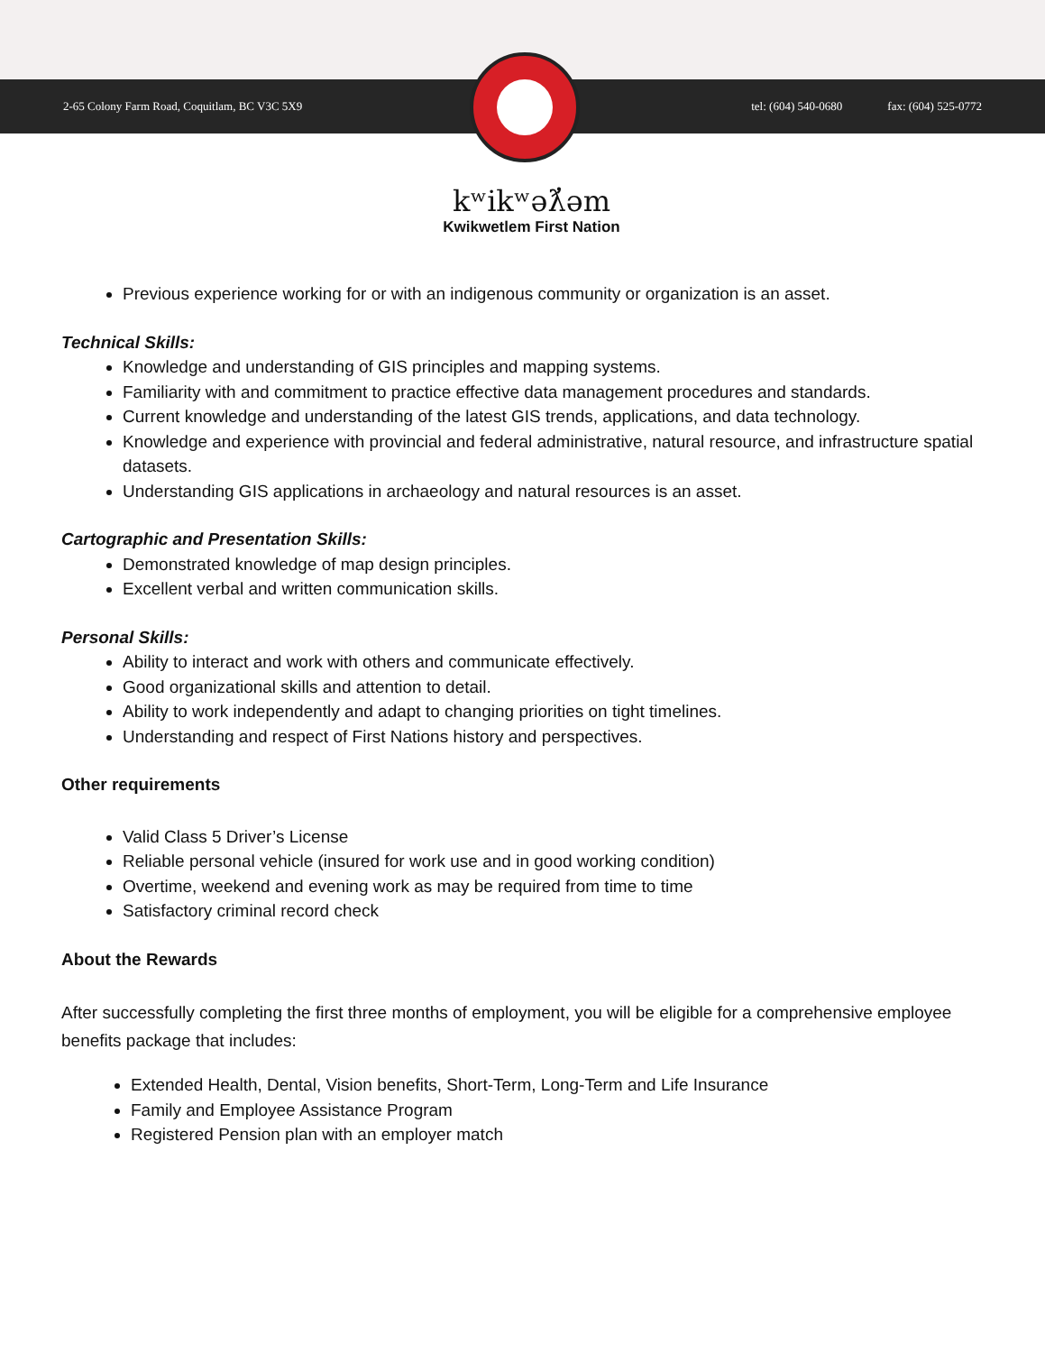2-65 Colony Farm Road, Coquitlam, BC V3C 5X9
tel: (604) 540-0680 fax: (604) 525-0772
kʷikʷəƛ̓əm
Kwikwetlem First Nation
Previous experience working for or with an indigenous community or organization is an asset.
Technical Skills:
Knowledge and understanding of GIS principles and mapping systems.
Familiarity with and commitment to practice effective data management procedures and standards.
Current knowledge and understanding of the latest GIS trends, applications, and data technology.
Knowledge and experience with provincial and federal administrative, natural resource, and infrastructure spatial datasets.
Understanding GIS applications in archaeology and natural resources is an asset.
Cartographic and Presentation Skills:
Demonstrated knowledge of map design principles.
Excellent verbal and written communication skills.
Personal Skills:
Ability to interact and work with others and communicate effectively.
Good organizational skills and attention to detail.
Ability to work independently and adapt to changing priorities on tight timelines.
Understanding and respect of First Nations history and perspectives.
Other requirements
Valid Class 5 Driver’s License
Reliable personal vehicle (insured for work use and in good working condition)
Overtime, weekend and evening work as may be required from time to time
Satisfactory criminal record check
About the Rewards
After successfully completing the first three months of employment, you will be eligible for a comprehensive employee benefits package that includes:
Extended Health, Dental, Vision benefits, Short-Term, Long-Term and Life Insurance
Family and Employee Assistance Program
Registered Pension plan with an employer match